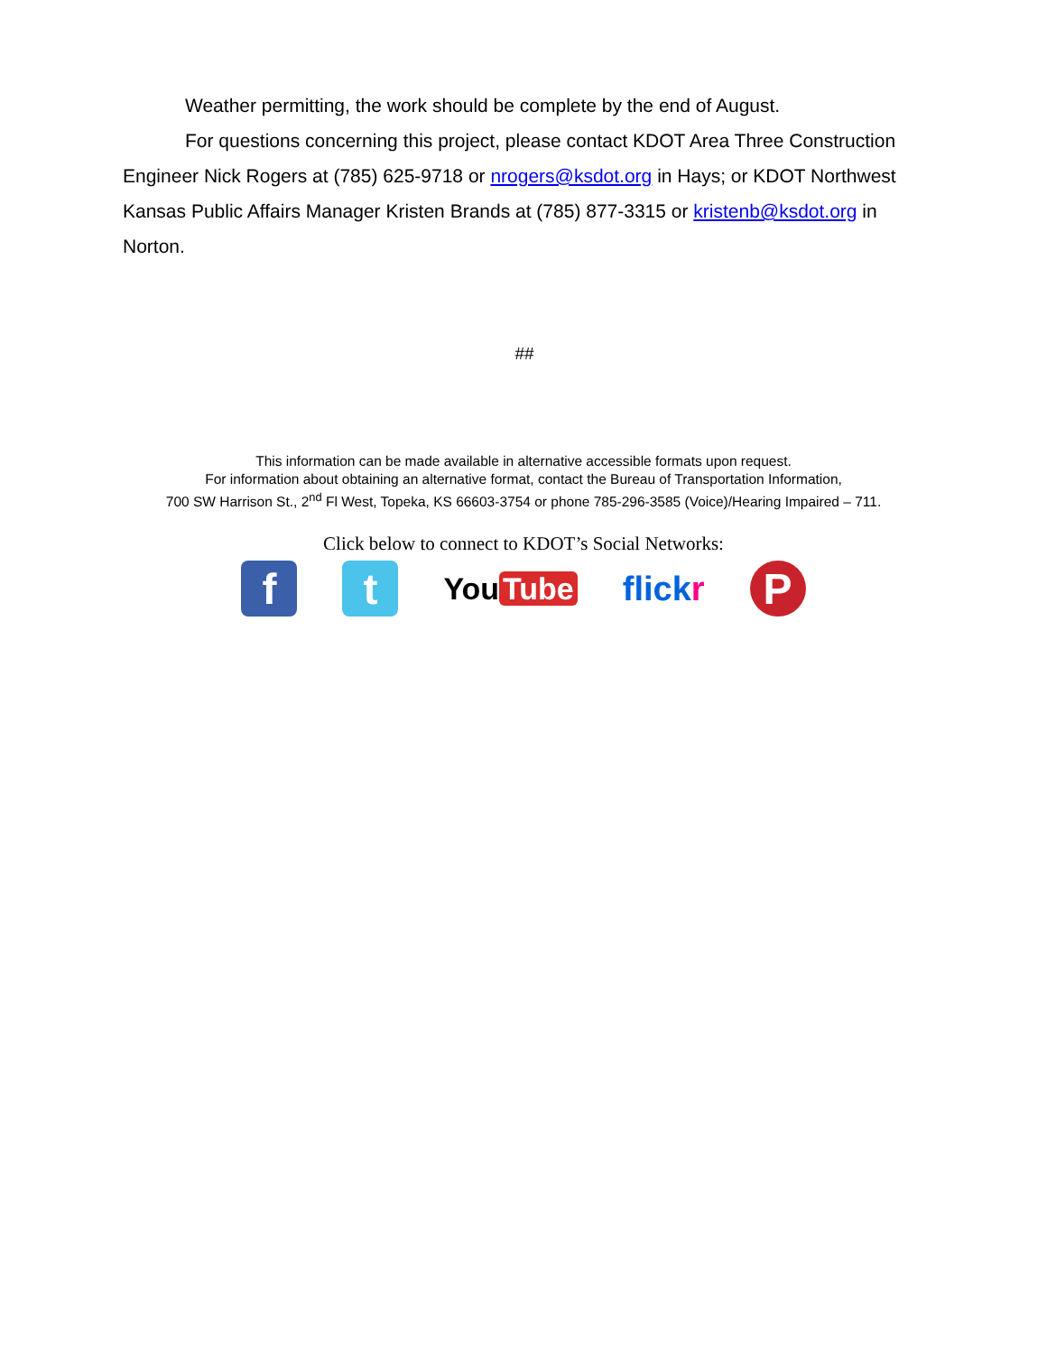Weather permitting, the work should be complete by the end of August.
For questions concerning this project, please contact KDOT Area Three Construction Engineer Nick Rogers at (785) 625-9718 or nrogers@ksdot.org in Hays; or KDOT Northwest Kansas Public Affairs Manager Kristen Brands at (785) 877-3315 or kristenb@ksdot.org in Norton.
##
This information can be made available in alternative accessible formats upon request.
For information about obtaining an alternative format, contact the Bureau of Transportation Information,
700 SW Harrison St., 2<sup>nd</sup> Fl West, Topeka, KS 66603-3754 or phone 785-296-3585 (Voice)/Hearing Impaired – 711.
Click below to connect to KDOT’s Social Networks:
f t
You Tube flickr
P